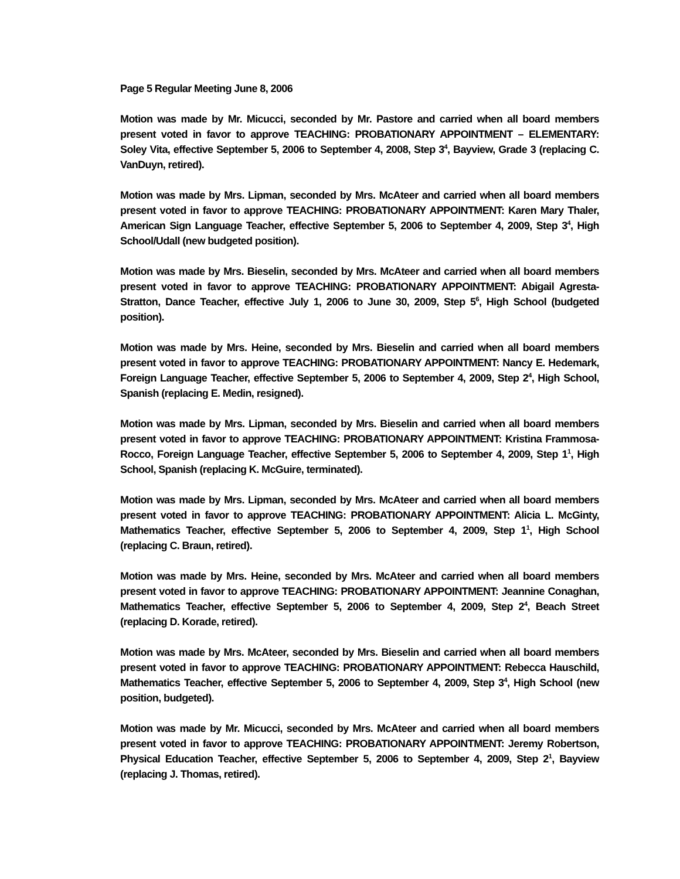Page 5 Regular Meeting June 8, 2006
Motion was made by Mr. Micucci, seconded by Mr. Pastore and carried when all board members present voted in favor to approve TEACHING: PROBATIONARY APPOINTMENT – ELEMENTARY: Soley Vita, effective September 5, 2006 to September 4, 2008, Step 3<sup>4</sup>, Bayview, Grade 3 (replacing C. VanDuyn, retired).
Motion was made by Mrs. Lipman, seconded by Mrs. McAteer and carried when all board members present voted in favor to approve TEACHING: PROBATIONARY APPOINTMENT: Karen Mary Thaler, American Sign Language Teacher, effective September 5, 2006 to September 4, 2009, Step 3<sup>4</sup>, High School/Udall (new budgeted position).
Motion was made by Mrs. Bieselin, seconded by Mrs. McAteer and carried when all board members present voted in favor to approve TEACHING: PROBATIONARY APPOINTMENT: Abigail Agresta-Stratton, Dance Teacher, effective July 1, 2006 to June 30, 2009, Step 5<sup>6</sup>, High School (budgeted position).
Motion was made by Mrs. Heine, seconded by Mrs. Bieselin and carried when all board members present voted in favor to approve TEACHING: PROBATIONARY APPOINTMENT: Nancy E. Hedemark, Foreign Language Teacher, effective September 5, 2006 to September 4, 2009, Step 2<sup>4</sup>, High School, Spanish (replacing E. Medin, resigned).
Motion was made by Mrs. Lipman, seconded by Mrs. Bieselin and carried when all board members present voted in favor to approve TEACHING: PROBATIONARY APPOINTMENT: Kristina Frammosa-Rocco, Foreign Language Teacher, effective September 5, 2006 to September 4, 2009, Step 1<sup>1</sup>, High School, Spanish (replacing K. McGuire, terminated).
Motion was made by Mrs. Lipman, seconded by Mrs. McAteer and carried when all board members present voted in favor to approve TEACHING: PROBATIONARY APPOINTMENT: Alicia L. McGinty, Mathematics Teacher, effective September 5, 2006 to September 4, 2009, Step 1<sup>1</sup>, High School (replacing C. Braun, retired).
Motion was made by Mrs. Heine, seconded by Mrs. McAteer and carried when all board members present voted in favor to approve TEACHING: PROBATIONARY APPOINTMENT: Jeannine Conaghan, Mathematics Teacher, effective September 5, 2006 to September 4, 2009, Step 2<sup>4</sup>, Beach Street (replacing D. Korade, retired).
Motion was made by Mrs. McAteer, seconded by Mrs. Bieselin and carried when all board members present voted in favor to approve TEACHING: PROBATIONARY APPOINTMENT: Rebecca Hauschild, Mathematics Teacher, effective September 5, 2006 to September 4, 2009, Step 3<sup>4</sup>, High School (new position, budgeted).
Motion was made by Mr. Micucci, seconded by Mrs. McAteer and carried when all board members present voted in favor to approve TEACHING: PROBATIONARY APPOINTMENT: Jeremy Robertson, Physical Education Teacher, effective September 5, 2006 to September 4, 2009, Step 2<sup>1</sup>, Bayview (replacing J. Thomas, retired).